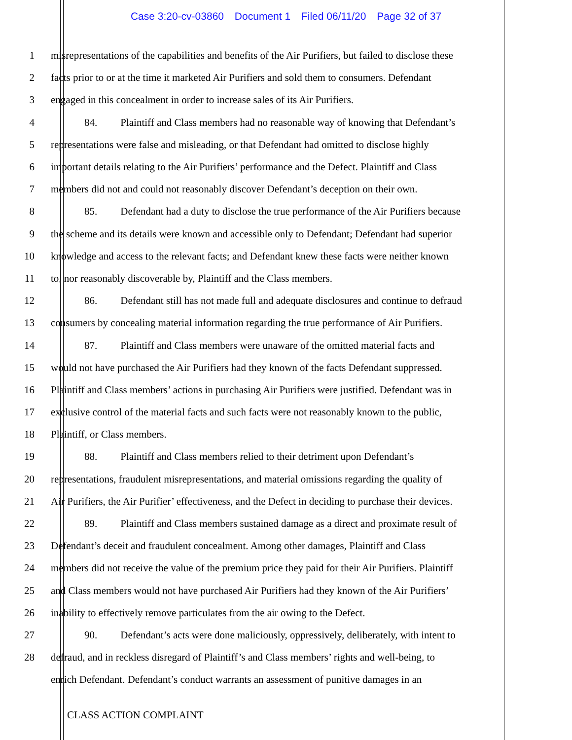Case 3:20-cv-03860 Document 1 Filed 06/11/20 Page 32 of 37
1 misrepresentations of the capabilities and benefits of the Air Purifiers, but failed to disclose these
2 facts prior to or at the time it marketed Air Purifiers and sold them to consumers. Defendant
3 engaged in this concealment in order to increase sales of its Air Purifiers.
4 84. Plaintiff and Class members had no reasonable way of knowing that Defendant’s
5 representations were false and misleading, or that Defendant had omitted to disclose highly
6 important details relating to the Air Purifiers’ performance and the Defect. Plaintiff and Class
7 members did not and could not reasonably discover Defendant’s deception on their own.
8 85. Defendant had a duty to disclose the true performance of the Air Purifiers because
9 the scheme and its details were known and accessible only to Defendant; Defendant had superior
10 knowledge and access to the relevant facts; and Defendant knew these facts were neither known
11 to, nor reasonably discoverable by, Plaintiff and the Class members.
12 86. Defendant still has not made full and adequate disclosures and continue to defraud
13 consumers by concealing material information regarding the true performance of Air Purifiers.
14 87. Plaintiff and Class members were unaware of the omitted material facts and
15 would not have purchased the Air Purifiers had they known of the facts Defendant suppressed.
16 Plaintiff and Class members’ actions in purchasing Air Purifiers were justified. Defendant was in
17 exclusive control of the material facts and such facts were not reasonably known to the public,
18 Plaintiff, or Class members.
19 88. Plaintiff and Class members relied to their detriment upon Defendant’s
20 representations, fraudulent misrepresentations, and material omissions regarding the quality of
21 Air Purifiers, the Air Purifier’ effectiveness, and the Defect in deciding to purchase their devices.
22 89. Plaintiff and Class members sustained damage as a direct and proximate result of
23 Defendant’s deceit and fraudulent concealment. Among other damages, Plaintiff and Class
24 members did not receive the value of the premium price they paid for their Air Purifiers. Plaintiff
25 and Class members would not have purchased Air Purifiers had they known of the Air Purifiers’
26 inability to effectively remove particulates from the air owing to the Defect.
27 90. Defendant’s acts were done maliciously, oppressively, deliberately, with intent to
28 defraud, and in reckless disregard of Plaintiff’s and Class members’ rights and well-being, to
enrich Defendant. Defendant’s conduct warrants an assessment of punitive damages in an
CLASS ACTION COMPLAINT